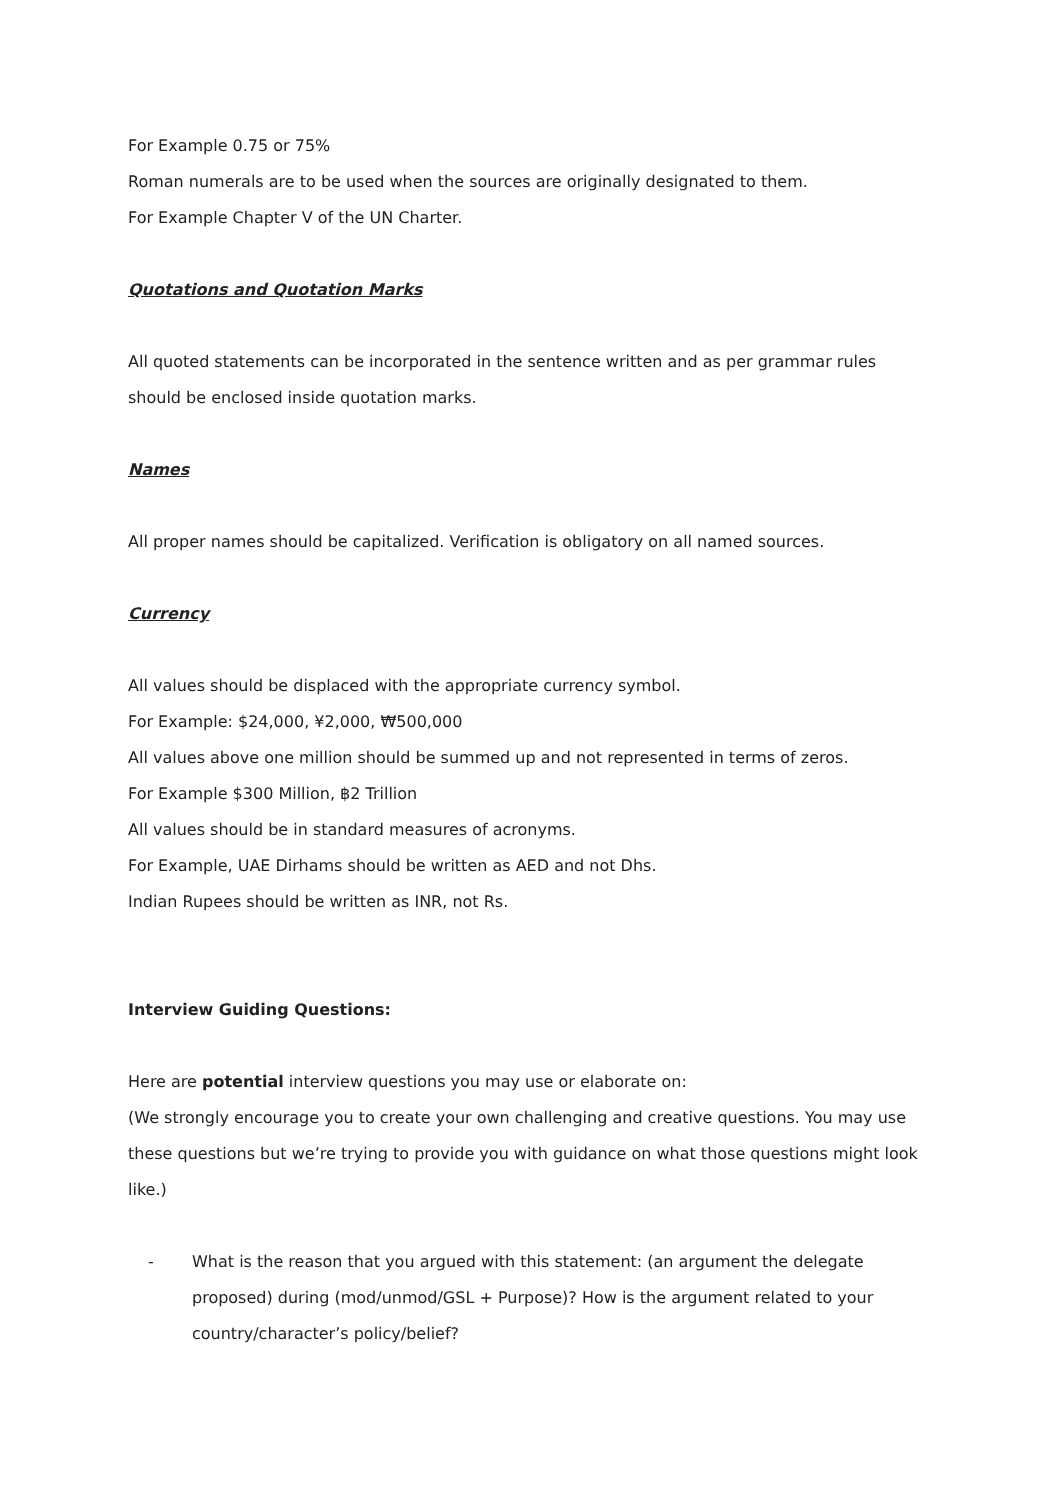For Example 0.75 or 75%
Roman numerals are to be used when the sources are originally designated to them.
For Example Chapter V of the UN Charter.
Quotations and Quotation Marks
All quoted statements can be incorporated in the sentence written and as per grammar rules should be enclosed inside quotation marks.
Names
All proper names should be capitalized. Verification is obligatory on all named sources.
Currency
All values should be displaced with the appropriate currency symbol.
For Example: $24,000, ¥2,000, ₩500,000
All values above one million should be summed up and not represented in terms of zeros.
For Example $300 Million, ฿2 Trillion
All values should be in standard measures of acronyms.
For Example, UAE Dirhams should be written as AED and not Dhs.
Indian Rupees should be written as INR, not Rs.
Interview Guiding Questions:
Here are potential interview questions you may use or elaborate on:
(We strongly encourage you to create your own challenging and creative questions. You may use these questions but we’re trying to provide you with guidance on what those questions might look like.)
- What is the reason that you argued with this statement: (an argument the delegate proposed) during (mod/unmod/GSL + Purpose)? How is the argument related to your country/character’s policy/belief?